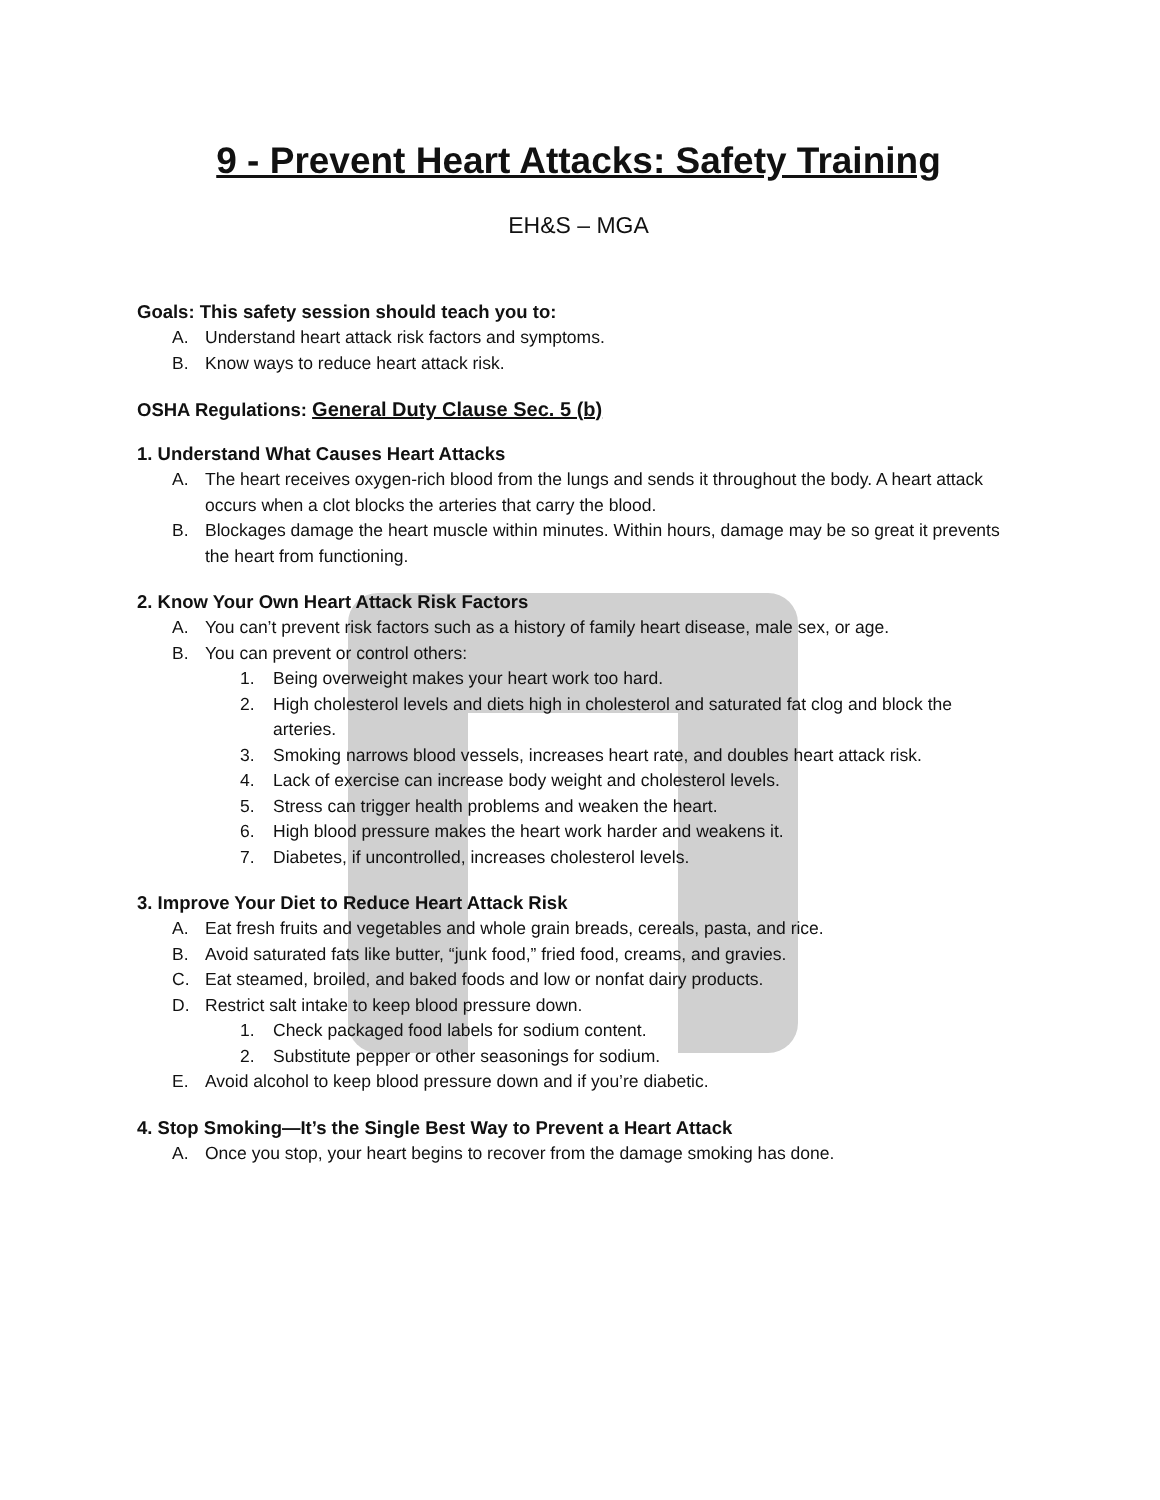9 - Prevent Heart Attacks: Safety Training
EH&S – MGA
Goals: This safety session should teach you to:
A. Understand heart attack risk factors and symptoms.
B. Know ways to reduce heart attack risk.
OSHA Regulations: General Duty Clause Sec. 5 (b)
1. Understand What Causes Heart Attacks
A. The heart receives oxygen-rich blood from the lungs and sends it throughout the body. A heart attack occurs when a clot blocks the arteries that carry the blood.
B. Blockages damage the heart muscle within minutes. Within hours, damage may be so great it prevents the heart from functioning.
2. Know Your Own Heart Attack Risk Factors
A. You can’t prevent risk factors such as a history of family heart disease, male sex, or age.
B. You can prevent or control others:
1. Being overweight makes your heart work too hard.
2. High cholesterol levels and diets high in cholesterol and saturated fat clog and block the arteries.
3. Smoking narrows blood vessels, increases heart rate, and doubles heart attack risk.
4. Lack of exercise can increase body weight and cholesterol levels.
5. Stress can trigger health problems and weaken the heart.
6. High blood pressure makes the heart work harder and weakens it.
7. Diabetes, if uncontrolled, increases cholesterol levels.
3. Improve Your Diet to Reduce Heart Attack Risk
A. Eat fresh fruits and vegetables and whole grain breads, cereals, pasta, and rice.
B. Avoid saturated fats like butter, “junk food,” fried food, creams, and gravies.
C. Eat steamed, broiled, and baked foods and low or nonfat dairy products.
D. Restrict salt intake to keep blood pressure down.
1. Check packaged food labels for sodium content.
2. Substitute pepper or other seasonings for sodium.
E. Avoid alcohol to keep blood pressure down and if you’re diabetic.
4. Stop Smoking—It’s the Single Best Way to Prevent a Heart Attack
A. Once you stop, your heart begins to recover from the damage smoking has done.